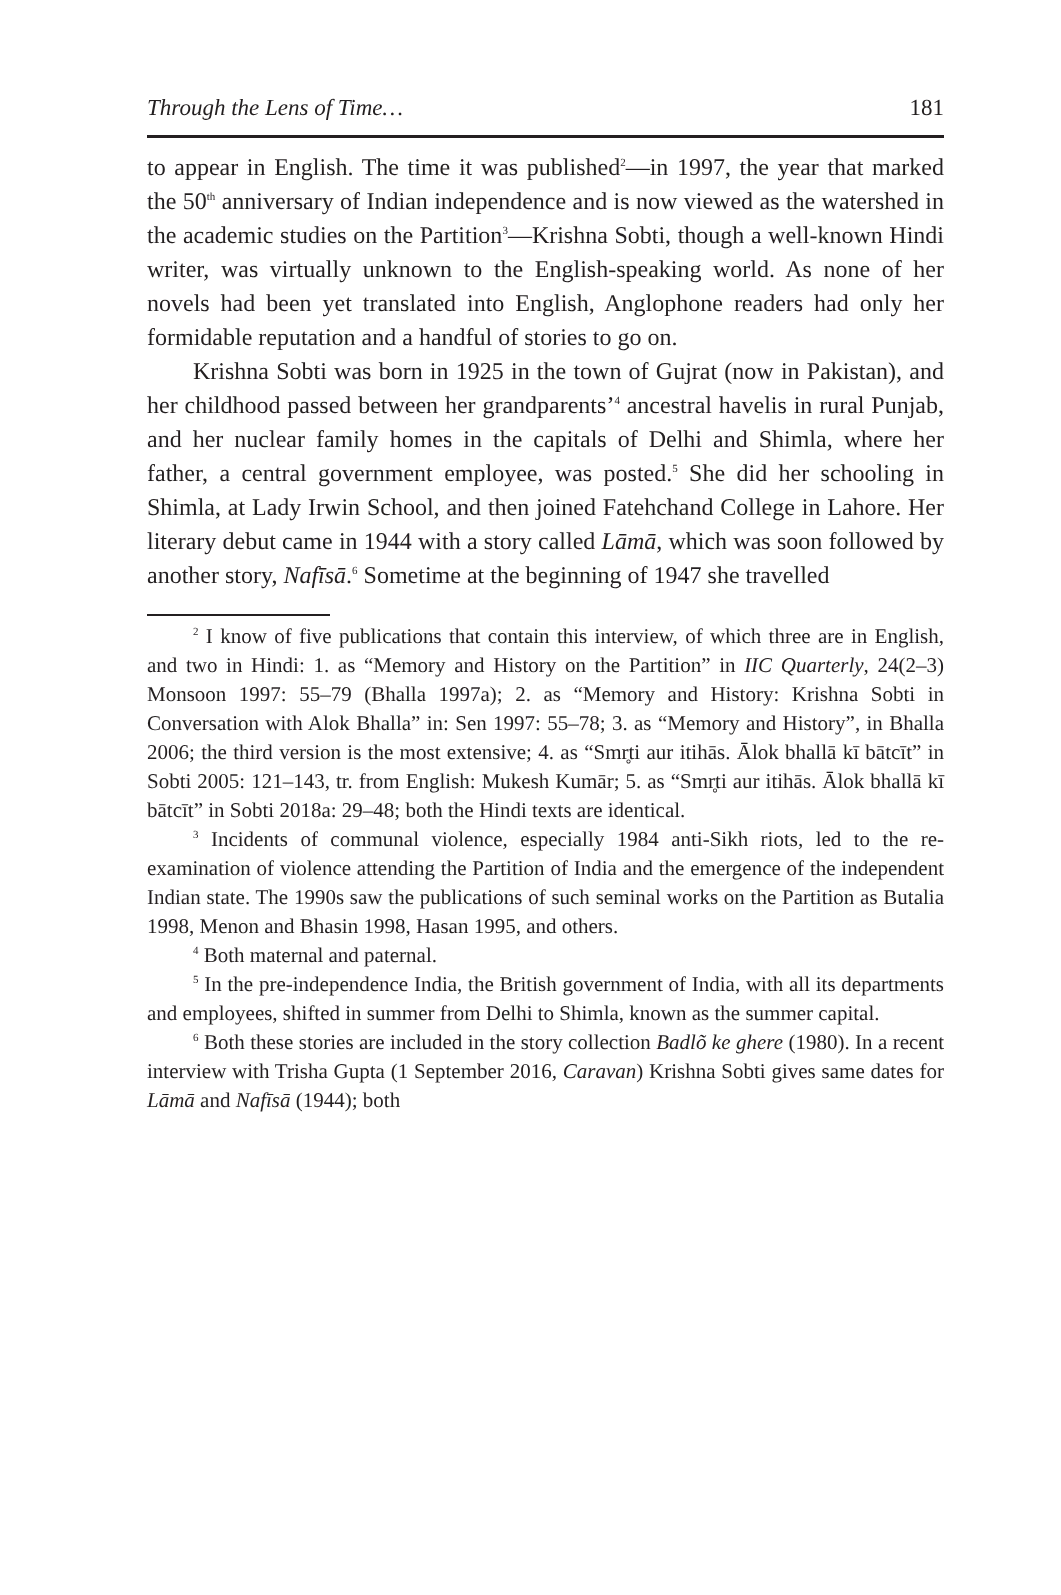Through the Lens of Time… 181
to appear in English. The time it was published<sup>2</sup>—in 1997, the year that marked the 50<sup>th</sup> anniversary of Indian independence and is now viewed as the watershed in the academic studies on the Partition<sup>3</sup>—Krishna Sobti, though a well-known Hindi writer, was virtually unknown to the English-speaking world. As none of her novels had been yet translated into English, Anglophone readers had only her formidable reputation and a handful of stories to go on.
Krishna Sobti was born in 1925 in the town of Gujrat (now in Pakistan), and her childhood passed between her grandparents’<sup>4</sup> ancestral havelis in rural Punjab, and her nuclear family homes in the capitals of Delhi and Shimla, where her father, a central government employee, was posted.<sup>5</sup> She did her schooling in Shimla, at Lady Irwin School, and then joined Fatehchand College in Lahore. Her literary debut came in 1944 with a story called Lāmā, which was soon followed by another story, Nafīsā.<sup>6</sup> Sometime at the beginning of 1947 she travelled
<sup>2</sup> I know of five publications that contain this interview, of which three are in English, and two in Hindi: 1. as “Memory and History on the Partition” in IIC Quarterly, 24(2–3) Monsoon 1997: 55–79 (Bhalla 1997a); 2. as “Memory and History: Krishna Sobti in Conversation with Alok Bhalla” in: Sen 1997: 55–78; 3. as “Memory and History”, in Bhalla 2006; the third version is the most extensive; 4. as “Smr̥ti aur itihās. Ālok bhallā kī bātcīt” in Sobti 2005: 121–143, tr. from English: Mukesh Kumār; 5. as “Smr̥ti aur itihās. Ālok bhallā kī bātcīt” in Sobti 2018a: 29–48; both the Hindi texts are identical.
<sup>3</sup> Incidents of communal violence, especially 1984 anti-Sikh riots, led to the re-examination of violence attending the Partition of India and the emergence of the independent Indian state. The 1990s saw the publications of such seminal works on the Partition as Butalia 1998, Menon and Bhasin 1998, Hasan 1995, and others.
<sup>4</sup> Both maternal and paternal.
<sup>5</sup> In the pre-independence India, the British government of India, with all its departments and employees, shifted in summer from Delhi to Shimla, known as the summer capital.
<sup>6</sup> Both these stories are included in the story collection Badlõ ke ghere (1980). In a recent interview with Trisha Gupta (1 September 2016, Caravan) Krishna Sobti gives same dates for Lāmā and Nafīsā (1944); both